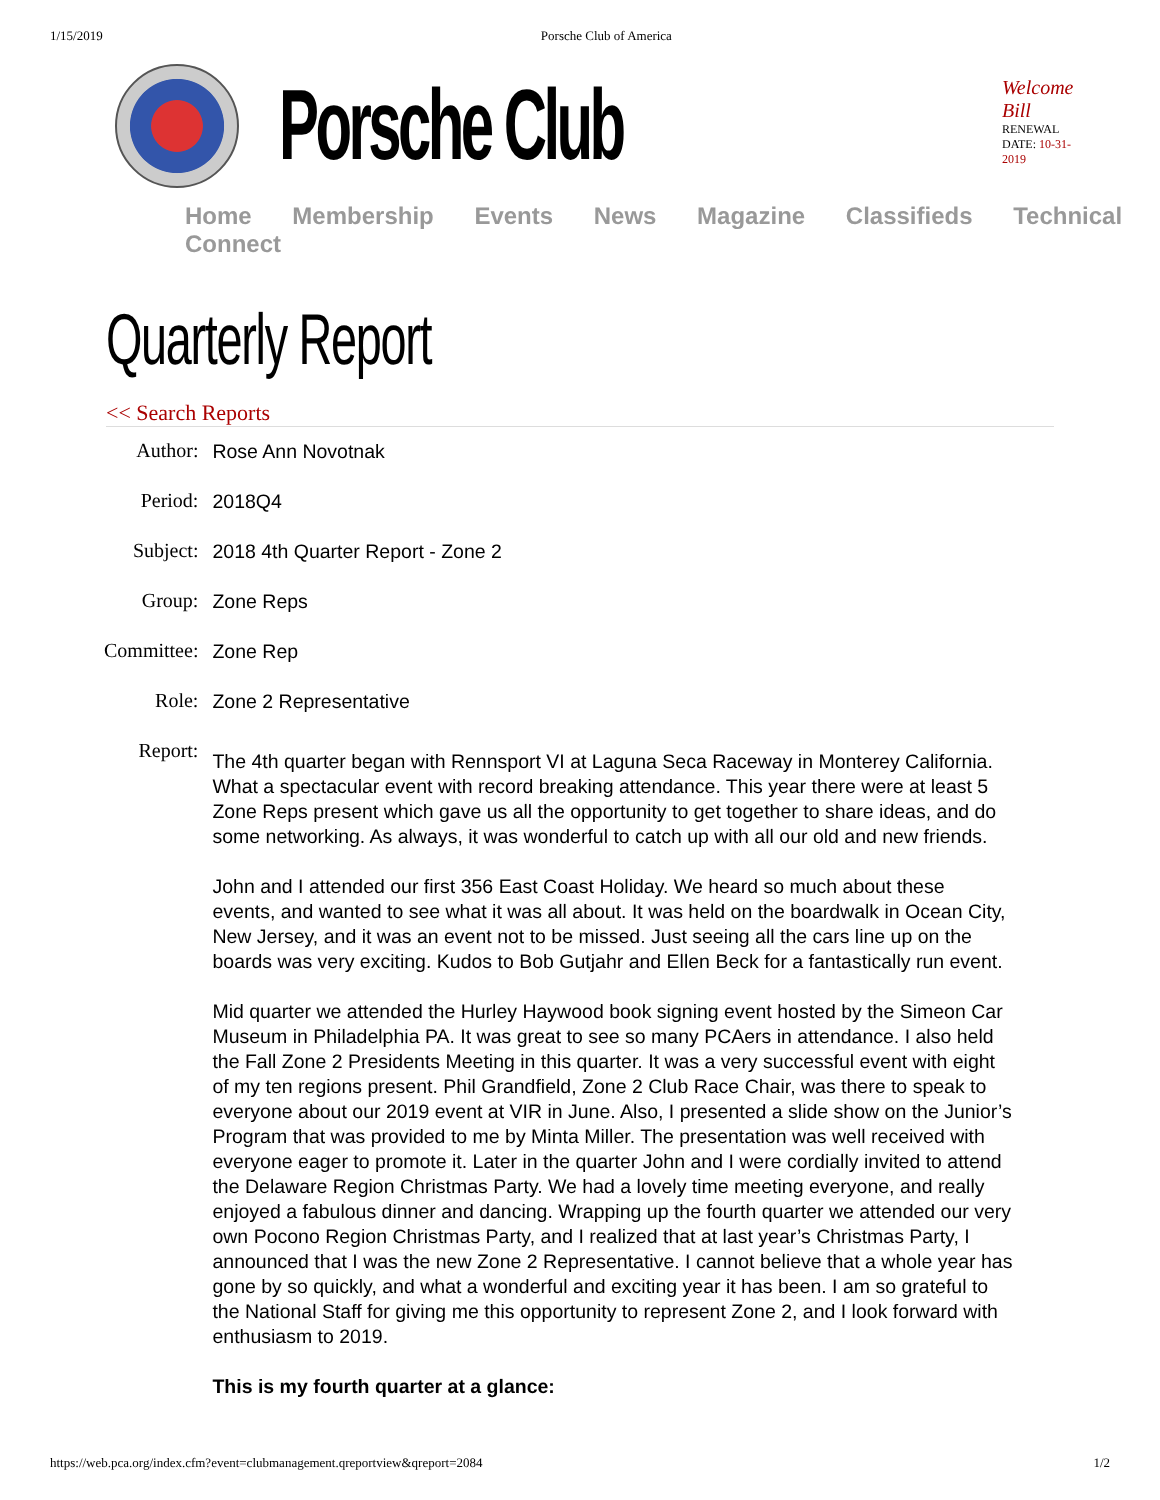1/15/2019 Porsche Club of America
Porsche Club
Welcome Bill
RENEWAL DATE: 10-31-2019
Home Membership Events News Magazine Classifieds Technical Connect
Quarterly Report
<< Search Reports
| Author: | Rose Ann Novotnak |
| Period: | 2018Q4 |
| Subject: | 2018 4th Quarter Report - Zone 2 |
| Group: | Zone Reps |
| Committee: | Zone Rep |
| Role: | Zone 2 Representative |
| Report: | The 4th quarter began with Rennsport VI at Laguna Seca Raceway in Monterey California. What a spectacular event with record breaking attendance. This year there were at least 5 Zone Reps present which gave us all the opportunity to get together to share ideas, and do some networking. As always, it was wonderful to catch up with all our old and new friends. John and I attended our first 356 East Coast Holiday. We heard so much about these events, and wanted to see what it was all about. It was held on the boardwalk in Ocean City, New Jersey, and it was an event not to be missed. Just seeing all the cars line up on the boards was very exciting. Kudos to Bob Gutjahr and Ellen Beck for a fantastically run event. Mid quarter we attended the Hurley Haywood book signing event hosted by the Simeon Car Museum in Philadelphia PA. It was great to see so many PCAers in attendance. I also held the Fall Zone 2 Presidents Meeting in this quarter. It was a very successful event with eight of my ten regions present. Phil Grandfield, Zone 2 Club Race Chair, was there to speak to everyone about our 2019 event at VIR in June. Also, I presented a slide show on the Junior’s Program that was provided to me by Minta Miller. The presentation was well received with everyone eager to promote it. Later in the quarter John and I were cordially invited to attend the Delaware Region Christmas Party. We had a lovely time meeting everyone, and really enjoyed a fabulous dinner and dancing. Wrapping up the fourth quarter we attended our very own Pocono Region Christmas Party, and I realized that at last year’s Christmas Party, I announced that I was the new Zone 2 Representative. I cannot believe that a whole year has gone by so quickly, and what a wonderful and exciting year it has been. I am so grateful to the National Staff for giving me this opportunity to represent Zone 2, and I look forward with enthusiasm to 2019. This is my fourth quarter at a glance: |
https://web.pca.org/index.cfm?event=clubmanagement.qreportview&qreport=2084 1/2